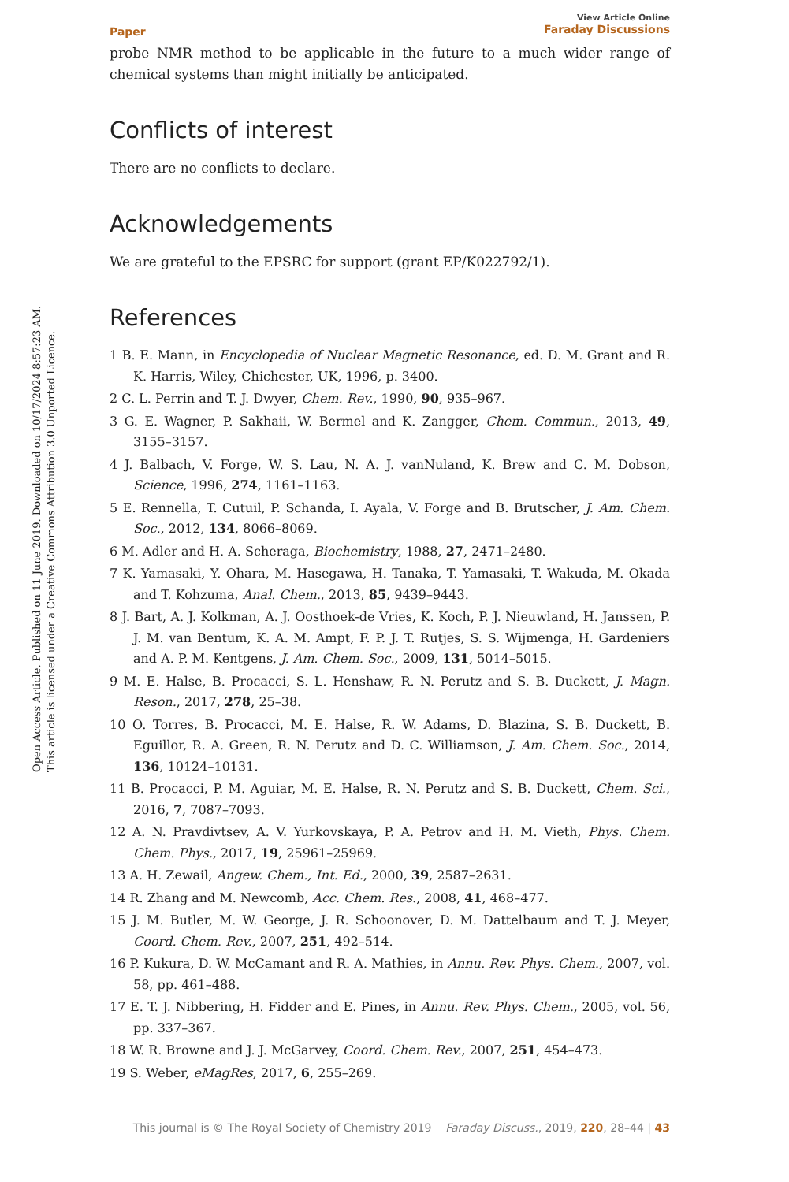Open Access Article. Published on 11 June 2019. Downloaded on 10/17/2024 8:57:23 AM.
This article is licensed under a Creative Commons Attribution 3.0 Unported Licence.
Paper
View Article Online
Faraday Discussions
probe NMR method to be applicable in the future to a much wider range of chemical systems than might initially be anticipated.
Conflicts of interest
There are no conflicts to declare.
Acknowledgements
We are grateful to the EPSRC for support (grant EP/K022792/1).
References
1 B. E. Mann, in Encyclopedia of Nuclear Magnetic Resonance, ed. D. M. Grant and R. K. Harris, Wiley, Chichester, UK, 1996, p. 3400.
2 C. L. Perrin and T. J. Dwyer, Chem. Rev., 1990, 90, 935–967.
3 G. E. Wagner, P. Sakhaii, W. Bermel and K. Zangger, Chem. Commun., 2013, 49, 3155–3157.
4 J. Balbach, V. Forge, W. S. Lau, N. A. J. vanNuland, K. Brew and C. M. Dobson, Science, 1996, 274, 1161–1163.
5 E. Rennella, T. Cutuil, P. Schanda, I. Ayala, V. Forge and B. Brutscher, J. Am. Chem. Soc., 2012, 134, 8066–8069.
6 M. Adler and H. A. Scheraga, Biochemistry, 1988, 27, 2471–2480.
7 K. Yamasaki, Y. Ohara, M. Hasegawa, H. Tanaka, T. Yamasaki, T. Wakuda, M. Okada and T. Kohzuma, Anal. Chem., 2013, 85, 9439–9443.
8 J. Bart, A. J. Kolkman, A. J. Oosthoek-de Vries, K. Koch, P. J. Nieuwland, H. Janssen, P. J. M. van Bentum, K. A. M. Ampt, F. P. J. T. Rutjes, S. S. Wijmenga, H. Gardeniers and A. P. M. Kentgens, J. Am. Chem. Soc., 2009, 131, 5014–5015.
9 M. E. Halse, B. Procacci, S. L. Henshaw, R. N. Perutz and S. B. Duckett, J. Magn. Reson., 2017, 278, 25–38.
10 O. Torres, B. Procacci, M. E. Halse, R. W. Adams, D. Blazina, S. B. Duckett, B. Eguillor, R. A. Green, R. N. Perutz and D. C. Williamson, J. Am. Chem. Soc., 2014, 136, 10124–10131.
11 B. Procacci, P. M. Aguiar, M. E. Halse, R. N. Perutz and S. B. Duckett, Chem. Sci., 2016, 7, 7087–7093.
12 A. N. Pravdivtsev, A. V. Yurkovskaya, P. A. Petrov and H. M. Vieth, Phys. Chem. Chem. Phys., 2017, 19, 25961–25969.
13 A. H. Zewail, Angew. Chem., Int. Ed., 2000, 39, 2587–2631.
14 R. Zhang and M. Newcomb, Acc. Chem. Res., 2008, 41, 468–477.
15 J. M. Butler, M. W. George, J. R. Schoonover, D. M. Dattelbaum and T. J. Meyer, Coord. Chem. Rev., 2007, 251, 492–514.
16 P. Kukura, D. W. McCamant and R. A. Mathies, in Annu. Rev. Phys. Chem., 2007, vol. 58, pp. 461–488.
17 E. T. J. Nibbering, H. Fidder and E. Pines, in Annu. Rev. Phys. Chem., 2005, vol. 56, pp. 337–367.
18 W. R. Browne and J. J. McGarvey, Coord. Chem. Rev., 2007, 251, 454–473.
19 S. Weber, eMagRes, 2017, 6, 255–269.
This journal is © The Royal Society of Chemistry 2019 Faraday Discuss., 2019, 220, 28–44 | 43